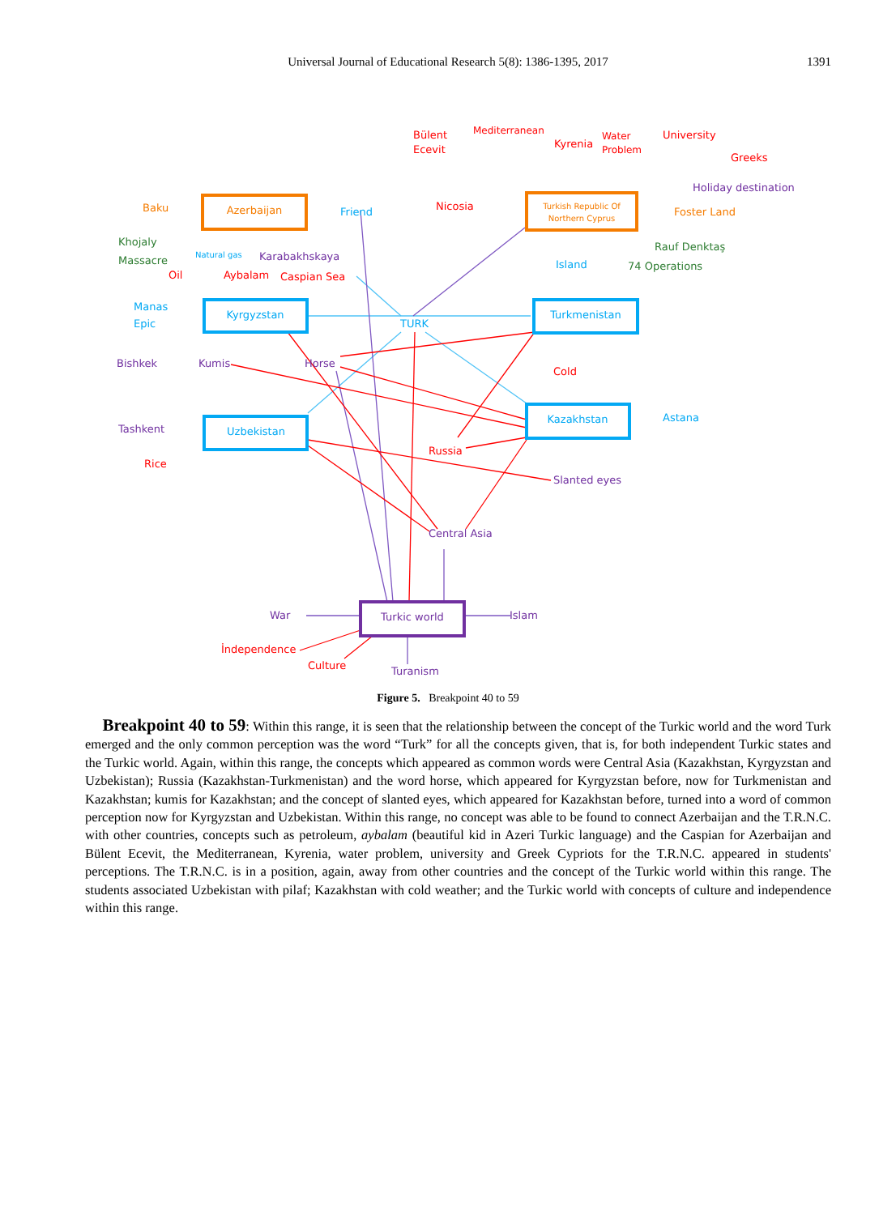Universal Journal of Educational Research 5(8): 1386-1395, 2017
1391
Azerbaijan
Turkish Republic Of
Northern Cyprus
Kyrgyzstan
Turkmenistan
Uzbekistan
Kazakhstan
Turkic world
Bülent
Ecevit
Mediterranean
Kyrenia
Water
Problem
University
Greeks
Holiday destination
Nicosia
Foster Land
Rauf Denktaş
Island
74 Operations
Baku
Friend
Khojaly
Massacre
Natural gas
Karabakhskaya
Oil
Aybalam
Caspian Sea
Manas
Epic
TURK
Bishkek
Kumis
Horse
Cold
Astana
Tashkent
Rice
Russia
Slanted eyes
Central Asia
War
Islam
İndependence
Culture
Turanism
Figure 5. Breakpoint 40 to 59
Breakpoint 40 to 59: Within this range, it is seen that the relationship between the concept of the Turkic world and the word Turk emerged and the only common perception was the word “Turk” for all the concepts given, that is, for both independent Turkic states and the Turkic world. Again, within this range, the concepts which appeared as common words were Central Asia (Kazakhstan, Kyrgyzstan and Uzbekistan); Russia (Kazakhstan-Turkmenistan) and the word horse, which appeared for Kyrgyzstan before, now for Turkmenistan and Kazakhstan; kumis for Kazakhstan; and the concept of slanted eyes, which appeared for Kazakhstan before, turned into a word of common perception now for Kyrgyzstan and Uzbekistan. Within this range, no concept was able to be found to connect Azerbaijan and the T.R.N.C. with other countries, concepts such as petroleum, aybalam (beautiful kid in Azeri Turkic language) and the Caspian for Azerbaijan and Bülent Ecevit, the Mediterranean, Kyrenia, water problem, university and Greek Cypriots for the T.R.N.C. appeared in students' perceptions. The T.R.N.C. is in a position, again, away from other countries and the concept of the Turkic world within this range. The students associated Uzbekistan with pilaf; Kazakhstan with cold weather; and the Turkic world with concepts of culture and independence within this range.